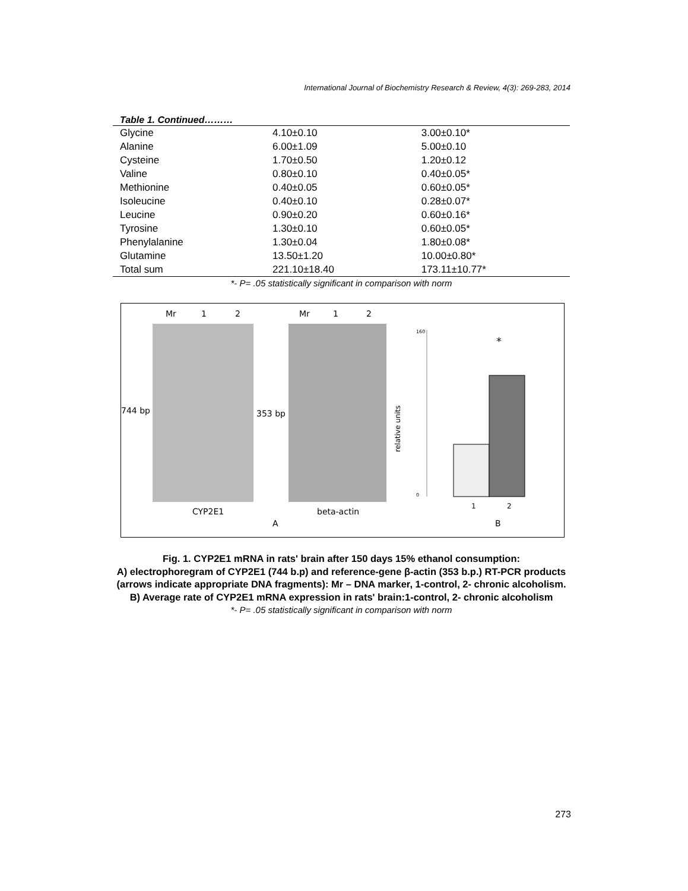International Journal of Biochemistry Research & Review, 4(3): 269-283, 2014
Table 1. Continued………
| Glycine | 4.10±0.10 | 3.00±0.10* |
| Alanine | 6.00±1.09 | 5.00±0.10 |
| Cysteine | 1.70±0.50 | 1.20±0.12 |
| Valine | 0.80±0.10 | 0.40±0.05* |
| Methionine | 0.40±0.05 | 0.60±0.05* |
| Isoleucine | 0.40±0.10 | 0.28±0.07* |
| Leucine | 0.90±0.20 | 0.60±0.16* |
| Tyrosine | 1.30±0.10 | 0.60±0.05* |
| Phenylalanine | 1.30±0.04 | 1.80±0.08* |
| Glutamine | 13.50±1.20 | 10.00±0.80* |
| Total sum | 221.10±18.40 | 173.11±10.77* |
*- P= .05 statistically significant in comparison with norm
Mr
1
2
744 bp
CYP2E1
A
Mr
1
2
353 bp
beta-actin
*
relative units
160
0
1
2
B
Fig. 1. CYP2E1 mRNA in rats' brain after 150 days 15% ethanol consumption:
A) electrophoregram of CYP2E1 (744 b.p) and reference-gene β-actin (353 b.p.) RT-PCR products (arrows indicate appropriate DNA fragments): Mr – DNA marker, 1-control, 2- chronic alcoholism. B) Average rate of CYP2E1 mRNA expression in rats' brain:1-control, 2- chronic alcoholism
*- P= .05 statistically significant in comparison with norm
273